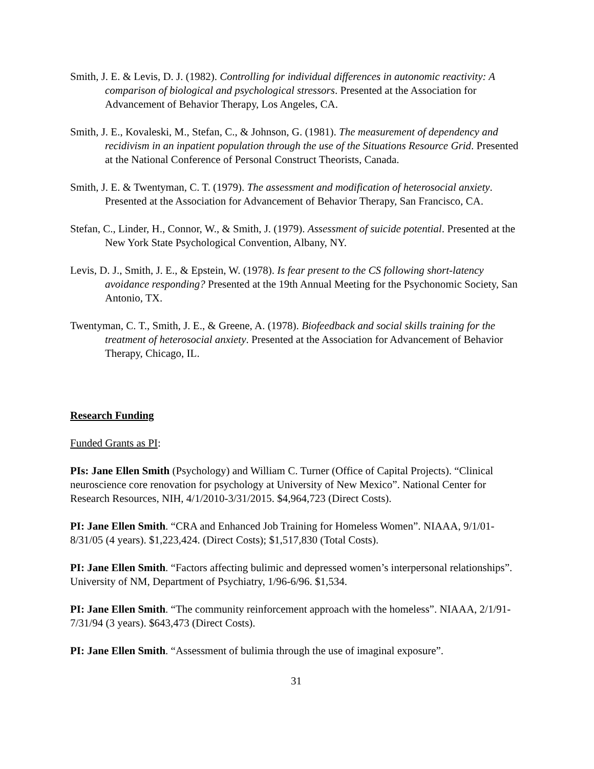Smith, J. E. & Levis, D. J. (1982). Controlling for individual differences in autonomic reactivity: A comparison of biological and psychological stressors. Presented at the Association for Advancement of Behavior Therapy, Los Angeles, CA.
Smith, J. E., Kovaleski, M., Stefan, C., & Johnson, G. (1981). The measurement of dependency and recidivism in an inpatient population through the use of the Situations Resource Grid. Presented at the National Conference of Personal Construct Theorists, Canada.
Smith, J. E. & Twentyman, C. T. (1979). The assessment and modification of heterosocial anxiety. Presented at the Association for Advancement of Behavior Therapy, San Francisco, CA.
Stefan, C., Linder, H., Connor, W., & Smith, J. (1979). Assessment of suicide potential. Presented at the New York State Psychological Convention, Albany, NY.
Levis, D. J., Smith, J. E., & Epstein, W. (1978). Is fear present to the CS following short-latency avoidance responding? Presented at the 19th Annual Meeting for the Psychonomic Society, San Antonio, TX.
Twentyman, C. T., Smith, J. E., & Greene, A. (1978). Biofeedback and social skills training for the treatment of heterosocial anxiety. Presented at the Association for Advancement of Behavior Therapy, Chicago, IL.
Research Funding
Funded Grants as PI:
PIs: Jane Ellen Smith (Psychology) and William C. Turner (Office of Capital Projects). “Clinical neuroscience core renovation for psychology at University of New Mexico”. National Center for Research Resources, NIH, 4/1/2010-3/31/2015. $4,964,723 (Direct Costs).
PI: Jane Ellen Smith. “CRA and Enhanced Job Training for Homeless Women”. NIAAA, 9/1/01-8/31/05 (4 years). $1,223,424. (Direct Costs); $1,517,830 (Total Costs).
PI: Jane Ellen Smith. “Factors affecting bulimic and depressed women’s interpersonal relationships”. University of NM, Department of Psychiatry, 1/96-6/96. $1,534.
PI: Jane Ellen Smith. “The community reinforcement approach with the homeless”. NIAAA, 2/1/91-7/31/94 (3 years). $643,473 (Direct Costs).
PI: Jane Ellen Smith. “Assessment of bulimia through the use of imaginal exposure”.
31